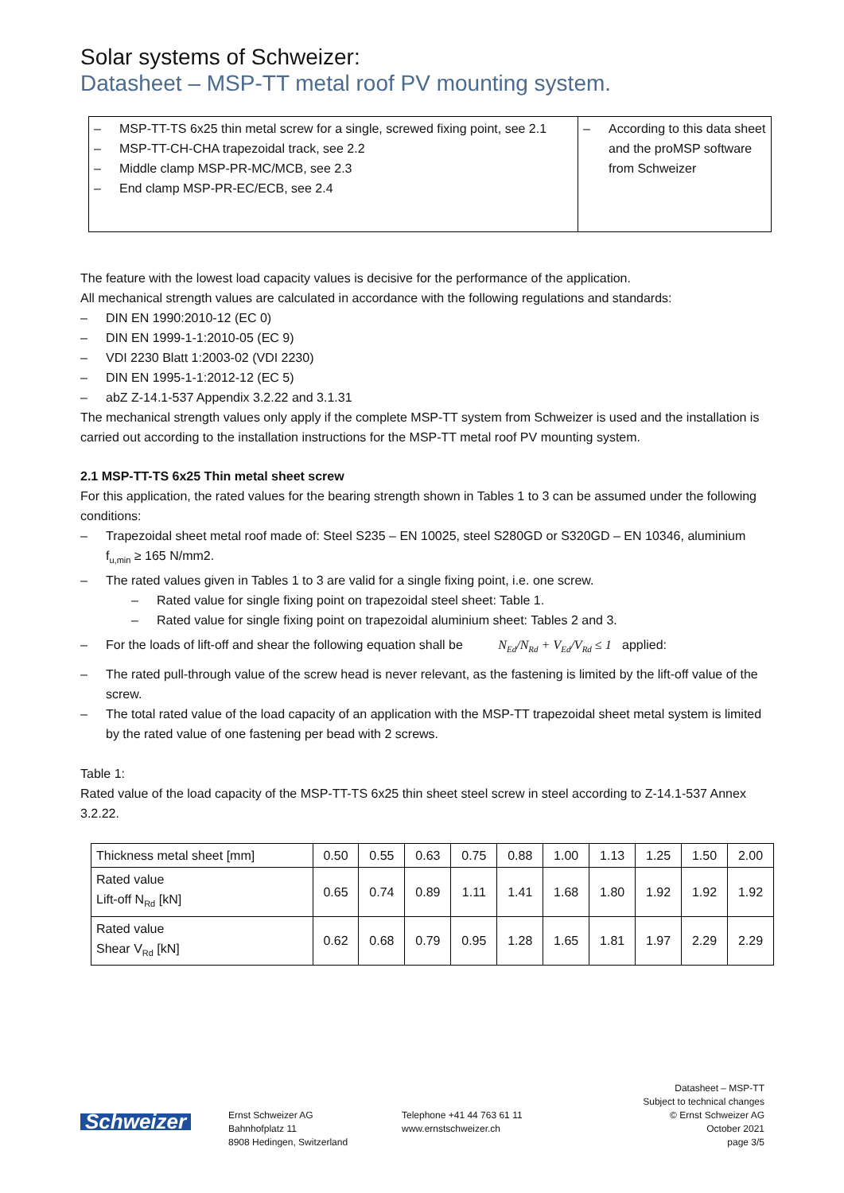Solar systems of Schweizer:
Datasheet – MSP-TT metal roof PV mounting system.
| – MSP-TT-TS 6x25 thin metal screw for a single, screwed fixing point, see 2.1 – MSP-TT-CH-CHA trapezoidal track, see 2.2 – Middle clamp MSP-PR-MC/MCB, see 2.3 – End clamp MSP-PR-EC/ECB, see 2.4 | – According to this data sheet and the proMSP software from Schweizer |
The feature with the lowest load capacity values is decisive for the performance of the application.
All mechanical strength values are calculated in accordance with the following regulations and standards:
– DIN EN 1990:2010-12 (EC 0)
– DIN EN 1999-1-1:2010-05 (EC 9)
– VDI 2230 Blatt 1:2003-02 (VDI 2230)
– DIN EN 1995-1-1:2012-12 (EC 5)
– abZ Z-14.1-537 Appendix 3.2.22 and 3.1.31
The mechanical strength values only apply if the complete MSP-TT system from Schweizer is used and the installation is carried out according to the installation instructions for the MSP-TT metal roof PV mounting system.
2.1 MSP-TT-TS 6x25 Thin metal sheet screw
For this application, the rated values for the bearing strength shown in Tables 1 to 3 can be assumed under the following conditions:
– Trapezoidal sheet metal roof made of: Steel S235 – EN 10025, steel S280GD or S320GD – EN 10346, aluminium f<sub>u,min</sub> ≥ 165 N/mm2.
– The rated values given in Tables 1 to 3 are valid for a single fixing point, i.e. one screw.
– Rated value for single fixing point on trapezoidal steel sheet: Table 1.
– Rated value for single fixing point on trapezoidal aluminium sheet: Tables 2 and 3.
– For the loads of lift-off and shear the following equation shall be N<sub>Ed</sub>/N<sub>Rd</sub> + V<sub>Ed</sub>/V<sub>Rd</sub> ≤ 1 applied:
– The rated pull-through value of the screw head is never relevant, as the fastening is limited by the lift-off value of the screw.
– The total rated value of the load capacity of an application with the MSP-TT trapezoidal sheet metal system is limited by the rated value of one fastening per bead with 2 screws.
Table 1:
Rated value of the load capacity of the MSP-TT-TS 6x25 thin sheet steel screw in steel according to Z-14.1-537 Annex 3.2.22.
| Thickness metal sheet [mm] | 0.50 | 0.55 | 0.63 | 0.75 | 0.88 | 1.00 | 1.13 | 1.25 | 1.50 | 2.00 |
| Rated value Lift-off N<sub>Rd</sub> [kN] | 0.65 | 0.74 | 0.89 | 1.11 | 1.41 | 1.68 | 1.80 | 1.92 | 1.92 | 1.92 |
| Rated value Shear V<sub>Rd</sub> [kN] | 0.62 | 0.68 | 0.79 | 0.95 | 1.28 | 1.65 | 1.81 | 1.97 | 2.29 | 2.29 |
Schweizer
Ernst Schweizer AG
Bahnhofplatz 11
8908 Hedingen, Switzerland
Telephone +41 44 763 61 11
www.ernstschweizer.ch
Datasheet – MSP-TT
Subject to technical changes
© Ernst Schweizer AG
October 2021
page 3/5